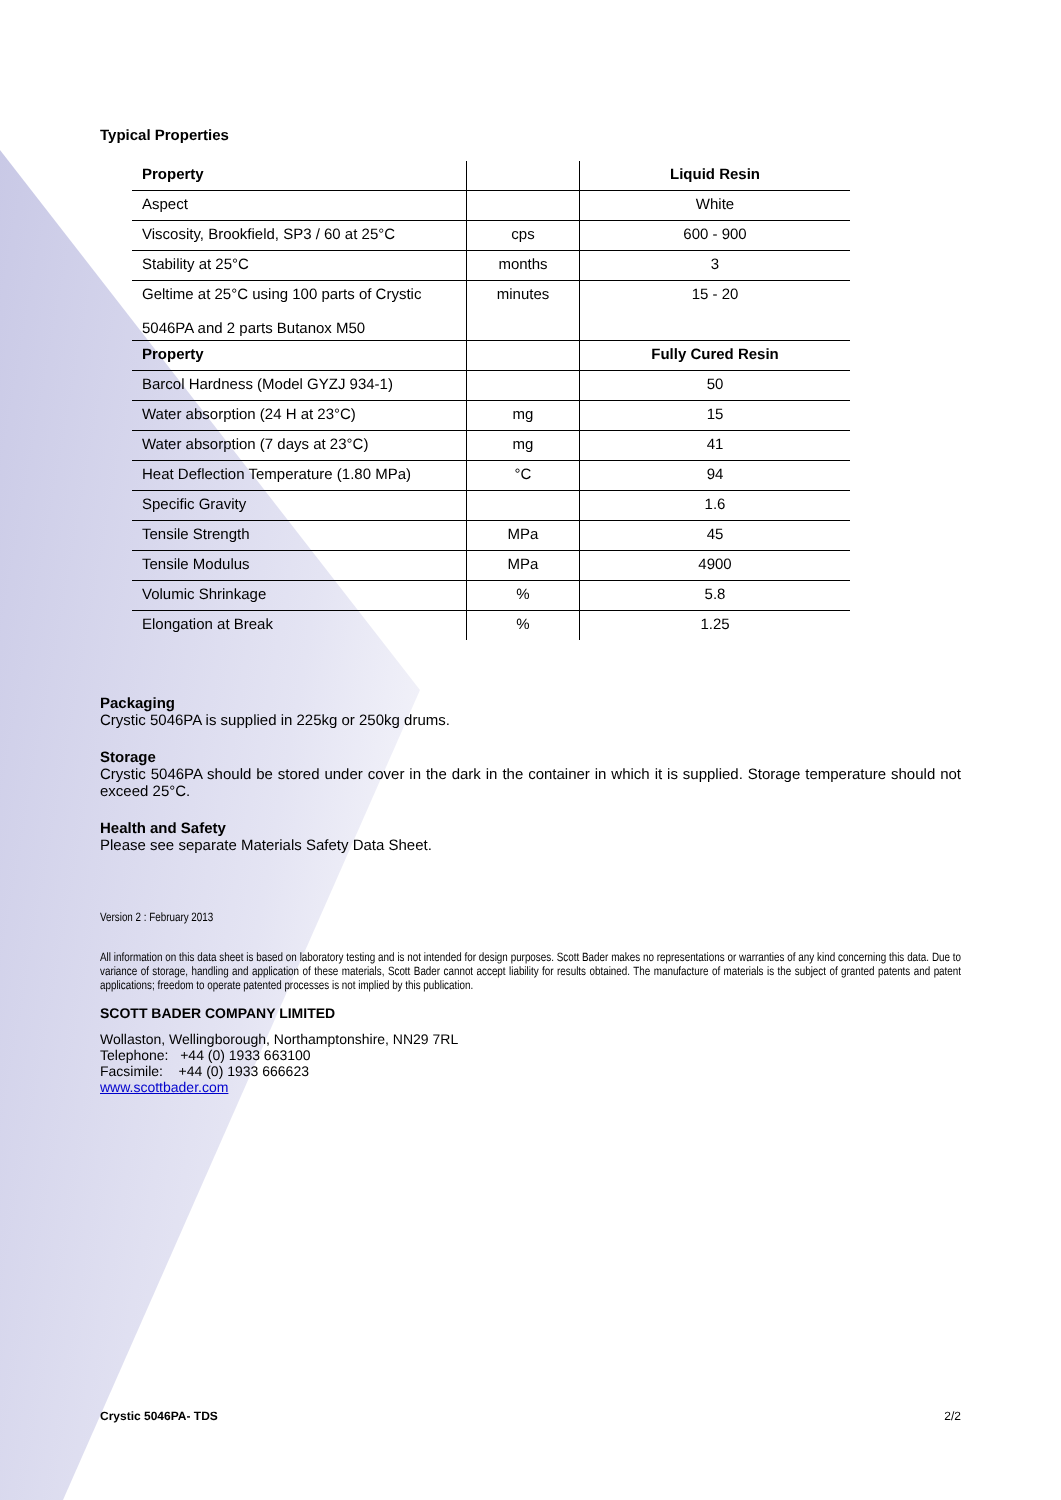Typical Properties
| Property | | Liquid Resin |
| --- | --- | --- |
| Aspect | | White |
| Viscosity, Brookfield, SP3 / 60 at 25°C | cps | 600 - 900 |
| Stability at 25°C | months | 3 |
| Geltime at 25°C using 100 parts of Crystic 5046PA and 2 parts Butanox M50 | minutes | 15 - 20 |
| Property | | Fully Cured Resin |
| Barcol Hardness (Model GYZJ 934-1) | | 50 |
| Water absorption (24 H at 23°C) | mg | 15 |
| Water absorption (7 days at 23°C) | mg | 41 |
| Heat Deflection Temperature (1.80 MPa) | °C | 94 |
| Specific Gravity | | 1.6 |
| Tensile Strength | MPa | 45 |
| Tensile Modulus | MPa | 4900 |
| Volumic Shrinkage | % | 5.8 |
| Elongation at Break | % | 1.25 |
Packaging
Crystic 5046PA is supplied in 225kg or 250kg drums.
Storage
Crystic 5046PA should be stored under cover in the dark in the container in which it is supplied. Storage temperature should not exceed 25°C.
Health and Safety
Please see separate Materials Safety Data Sheet.
Version 2 : February 2013
All information on this data sheet is based on laboratory testing and is not intended for design purposes. Scott Bader makes no representations or warranties of any kind concerning this data. Due to variance of storage, handling and application of these materials, Scott Bader cannot accept liability for results obtained. The manufacture of materials is the subject of granted patents and patent applications; freedom to operate patented processes is not implied by this publication.
SCOTT BADER COMPANY LIMITED
Wollaston, Wellingborough, Northamptonshire, NN29 7RL
Telephone: +44 (0) 1933 663100
Facsimile: +44 (0) 1933 666623
www.scottbader.com
Crystic 5046PA- TDS 2/2